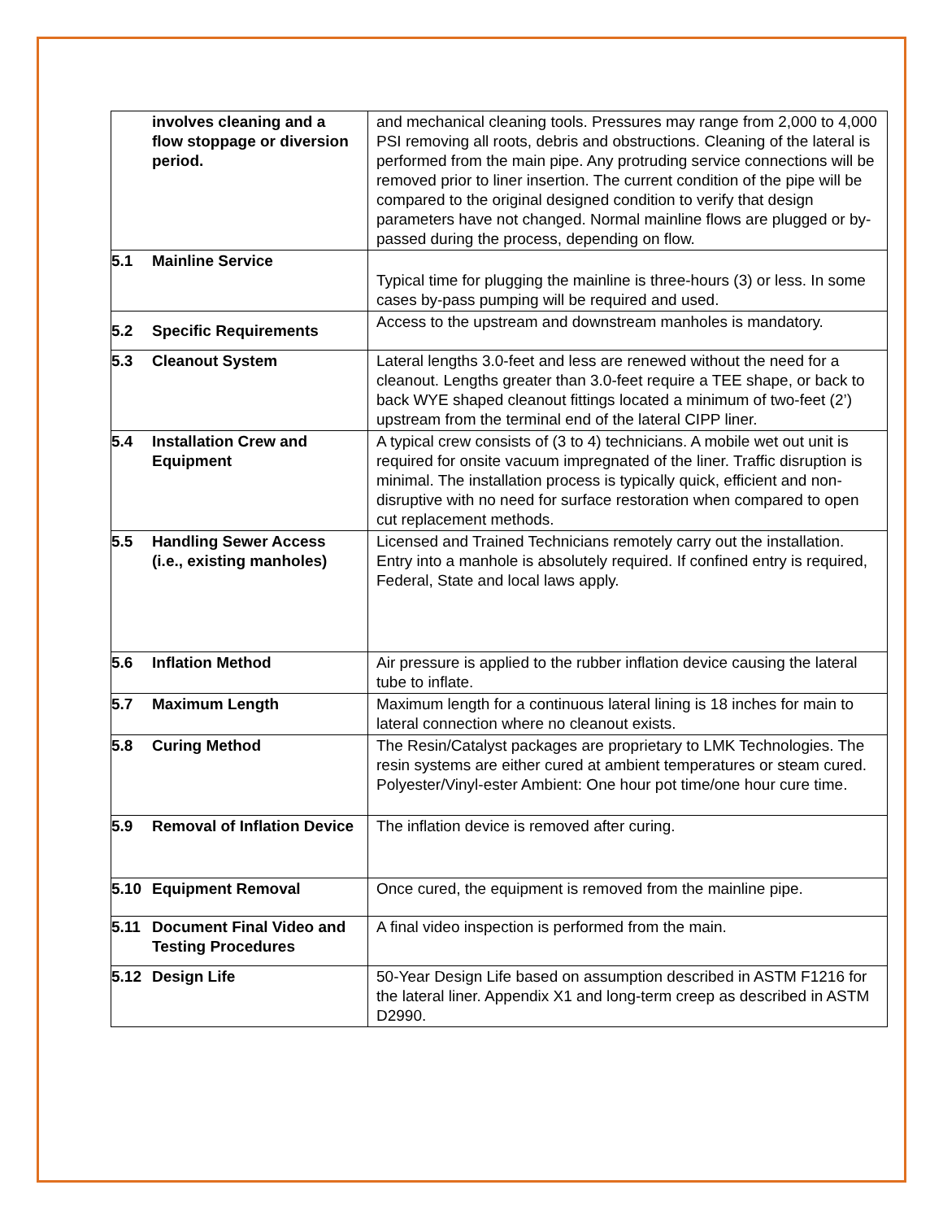| | involves cleaning and a flow stoppage or diversion period. | and mechanical cleaning tools. Pressures may range from 2,000 to 4,000 PSI removing all roots, debris and obstructions. Cleaning of the lateral is performed from the main pipe. Any protruding service connections will be removed prior to liner insertion. The current condition of the pipe will be compared to the original designed condition to verify that design parameters have not changed. Normal mainline flows are plugged or by-passed during the process, depending on flow. |
| 5.1 | Mainline Service | Typical time for plugging the mainline is three-hours (3) or less. In some cases by-pass pumping will be required and used. |
| 5.2 | Specific Requirements | Access to the upstream and downstream manholes is mandatory. |
| 5.3 | Cleanout System | Lateral lengths 3.0-feet and less are renewed without the need for a cleanout. Lengths greater than 3.0-feet require a TEE shape, or back to back WYE shaped cleanout fittings located a minimum of two-feet (2’) upstream from the terminal end of the lateral CIPP liner. |
| 5.4 | Installation Crew and Equipment | A typical crew consists of (3 to 4) technicians. A mobile wet out unit is required for onsite vacuum impregnated of the liner. Traffic disruption is minimal. The installation process is typically quick, efficient and non-disruptive with no need for surface restoration when compared to open cut replacement methods. |
| 5.5 | Handling Sewer Access (i.e., existing manholes) | Licensed and Trained Technicians remotely carry out the installation. Entry into a manhole is absolutely required. If confined entry is required, Federal, State and local laws apply. |
| 5.6 | Inflation Method | Air pressure is applied to the rubber inflation device causing the lateral tube to inflate. |
| 5.7 | Maximum Length | Maximum length for a continuous lateral lining is 18 inches for main to lateral connection where no cleanout exists. |
| 5.8 | Curing Method | The Resin/Catalyst packages are proprietary to LMK Technologies. The resin systems are either cured at ambient temperatures or steam cured. Polyester/Vinyl-ester Ambient: One hour pot time/one hour cure time. |
| 5.9 | Removal of Inflation Device | The inflation device is removed after curing. |
| 5.10 | Equipment Removal | Once cured, the equipment is removed from the mainline pipe. |
| 5.11 | Document Final Video and Testing Procedures | A final video inspection is performed from the main. |
| 5.12 | Design Life | 50-Year Design Life based on assumption described in ASTM F1216 for the lateral liner. Appendix X1 and long-term creep as described in ASTM D2990. |